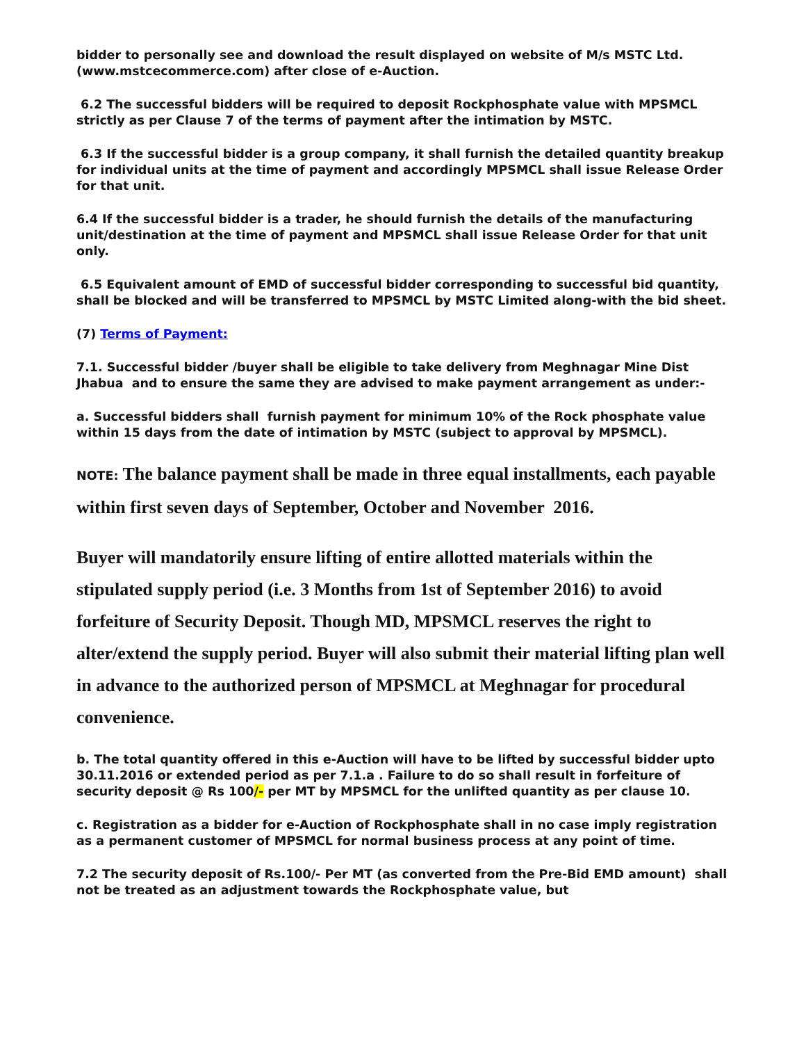bidder to personally see and download the result displayed on website of M/s MSTC Ltd. (www.mstcecommerce.com) after close of e-Auction.
6.2 The successful bidders will be required to deposit Rockphosphate value with MPSMCL strictly as per Clause 7 of the terms of payment after the intimation by MSTC.
6.3 If the successful bidder is a group company, it shall furnish the detailed quantity breakup for individual units at the time of payment and accordingly MPSMCL shall issue Release Order for that unit.
6.4 If the successful bidder is a trader, he should furnish the details of the manufacturing unit/destination at the time of payment and MPSMCL shall issue Release Order for that unit only.
6.5 Equivalent amount of EMD of successful bidder corresponding to successful bid quantity, shall be blocked and will be transferred to MPSMCL by MSTC Limited along-with the bid sheet.
(7) Terms of Payment:
7.1. Successful bidder /buyer shall be eligible to take delivery from Meghnagar Mine Dist Jhabua and to ensure the same they are advised to make payment arrangement as under:-
a. Successful bidders shall furnish payment for minimum 10% of the Rock phosphate value within 15 days from the date of intimation by MSTC (subject to approval by MPSMCL).
NOTE: The balance payment shall be made in three equal installments, each payable within first seven days of September, October and November 2016.
Buyer will mandatorily ensure lifting of entire allotted materials within the stipulated supply period (i.e. 3 Months from 1st of September 2016) to avoid forfeiture of Security Deposit. Though MD, MPSMCL reserves the right to alter/extend the supply period. Buyer will also submit their material lifting plan well in advance to the authorized person of MPSMCL at Meghnagar for procedural convenience.
b. The total quantity offered in this e-Auction will have to be lifted by successful bidder upto 30.11.2016 or extended period as per 7.1.a . Failure to do so shall result in forfeiture of security deposit @ Rs 100/- per MT by MPSMCL for the unlifted quantity as per clause 10.
c. Registration as a bidder for e-Auction of Rockphosphate shall in no case imply registration as a permanent customer of MPSMCL for normal business process at any point of time.
7.2 The security deposit of Rs.100/- Per MT (as converted from the Pre-Bid EMD amount) shall not be treated as an adjustment towards the Rockphosphate value, but